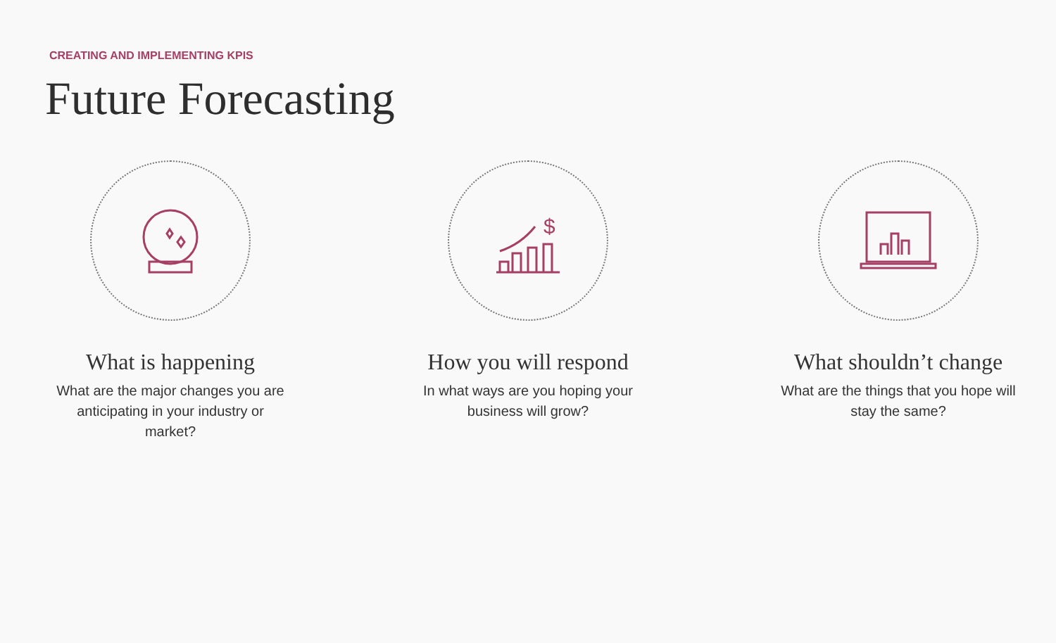CREATING AND IMPLEMENTING KPIS
Future Forecasting
What is happening
What are the major changes you are anticipating in your industry or market?
$
How you will respond
In what ways are you hoping your business will grow?
What shouldn’t change
What are the things that you hope will stay the same?